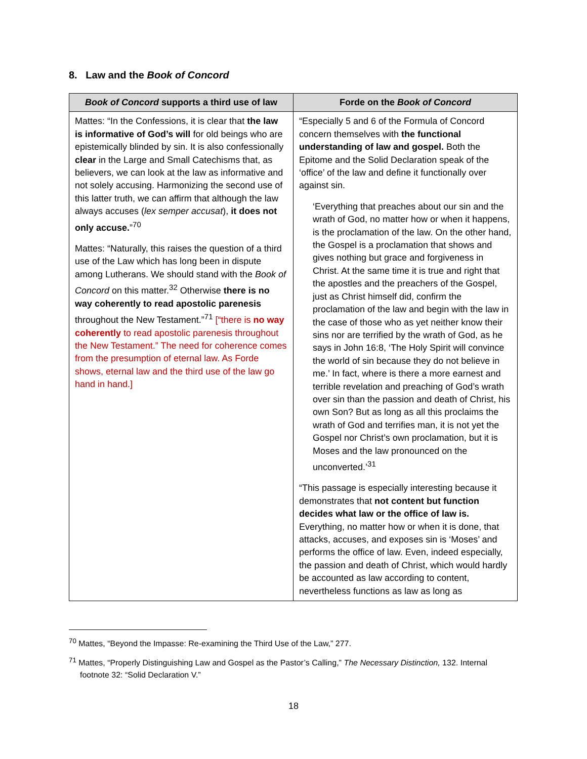8. Law and the Book of Concord
| Book of Concord supports a third use of law | Forde on the Book of Concord |
| --- | --- |
| Mattes: “In the Confessions, it is clear that the law is informative of God’s will for old beings who are epistemically blinded by sin. It is also confessionally clear in the Large and Small Catechisms that, as believers, we can look at the law as informative and not solely accusing. Harmonizing the second use of this latter truth, we can affirm that although the law always accuses ( lex semper accusat ), it does not only accuse. ”<sup>70</sup> Mattes: “Naturally, this raises the question of a third use of the Law which has long been in dispute among Lutherans. We should stand with the Book of Concord on this matter.<sup>32</sup> Otherwise there is no way coherently to read apostolic parenesis throughout the New Testament.”<sup>71</sup> [“there is no way coherently to read apostolic parenesis throughout the New Testament.” The need for coherence comes from the presumption of eternal law. As Forde shows, eternal law and the third use of the law go hand in hand.] | “Especially 5 and 6 of the Formula of Concord concern themselves with the functional understanding of law and gospel. Both the Epitome and the Solid Declaration speak of the ‘office’ of the law and define it functionally over against sin. ‘Everything that preaches about our sin and the wrath of God, no matter how or when it happens, is the proclamation of the law. On the other hand, the Gospel is a proclamation that shows and gives nothing but grace and forgiveness in Christ. At the same time it is true and right that the apostles and the preachers of the Gospel, just as Christ himself did, confirm the proclamation of the law and begin with the law in the case of those who as yet neither know their sins nor are terrified by the wrath of God, as he says in John 16:8, ‘The Holy Spirit will convince the world of sin because they do not believe in me.’ In fact, where is there a more earnest and terrible revelation and preaching of God’s wrath over sin than the passion and death of Christ, his own Son? But as long as all this proclaims the wrath of God and terrifies man, it is not yet the Gospel nor Christ’s own proclamation, but it is Moses and the law pronounced on the unconverted.’<sup>31</sup> “This passage is especially interesting because it demonstrates that not content but function decides what law or the office of law is. Everything, no matter how or when it is done, that attacks, accuses, and exposes sin is ‘Moses’ and performs the office of law. Even, indeed especially, the passion and death of Christ, which would hardly be accounted as law according to content, nevertheless functions as law as long as |
<sup>70</sup> Mattes, “Beyond the Impasse: Re-examining the Third Use of the Law,” 277.
<sup>71</sup> Mattes, “Properly Distinguishing Law and Gospel as the Pastor’s Calling,” The Necessary Distinction, 132. Internal footnote 32: “Solid Declaration V.”
18